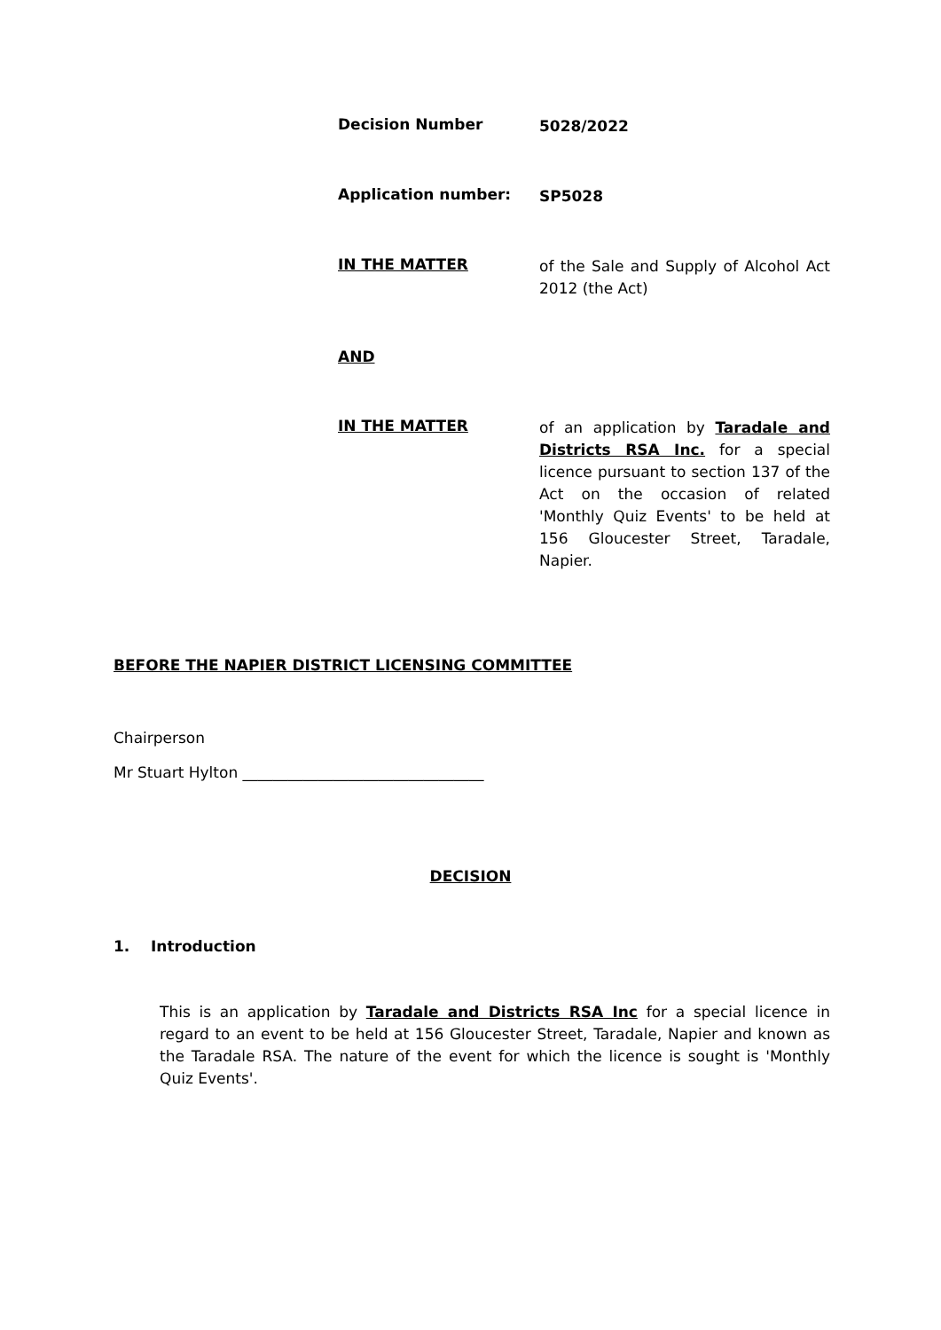Decision Number
5028/2022
Application number:
SP5028
IN THE MATTER
of the Sale and Supply of Alcohol Act 2012 (the Act)
AND
IN THE MATTER
of an application by Taradale and Districts RSA Inc. for a special licence pursuant to section 137 of the Act on the occasion of related 'Monthly Quiz Events' to be held at 156 Gloucester Street, Taradale, Napier.
BEFORE THE NAPIER DISTRICT LICENSING COMMITTEE
Chairperson
Mr Stuart Hylton ________________________________
DECISION
1. Introduction
This is an application by Taradale and Districts RSA Inc for a special licence in regard to an event to be held at 156 Gloucester Street, Taradale, Napier and known as the Taradale RSA. The nature of the event for which the licence is sought is 'Monthly Quiz Events'.